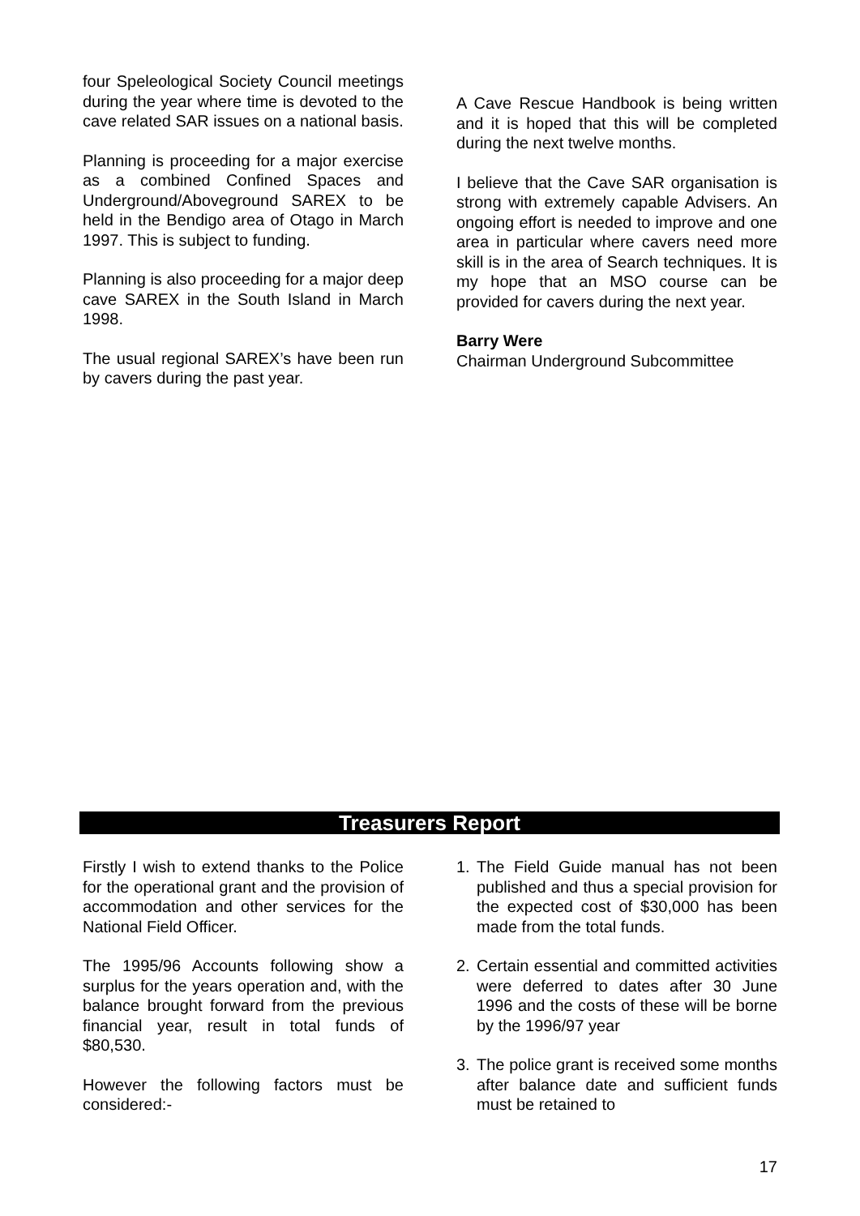four Speleological Society Council meetings during the year where time is devoted to the cave related SAR issues on a national basis.
Planning is proceeding for a major exercise as a combined Confined Spaces and Underground/Aboveground SAREX to be held in the Bendigo area of Otago in March 1997. This is subject to funding.
Planning is also proceeding for a major deep cave SAREX in the South Island in March 1998.
The usual regional SAREX’s have been run by cavers during the past year.
A Cave Rescue Handbook is being written and it is hoped that this will be completed during the next twelve months.
I believe that the Cave SAR organisation is strong with extremely capable Advisers. An ongoing effort is needed to improve and one area in particular where cavers need more skill is in the area of Search techniques. It is my hope that an MSO course can be provided for cavers during the next year.
Barry Were
Chairman Underground Subcommittee
Treasurers Report
Firstly I wish to extend thanks to the Police for the operational grant and the provision of accommodation and other services for the National Field Officer.
The 1995/96 Accounts following show a surplus for the years operation and, with the balance brought forward from the previous financial year, result in total funds of $80,530.
However the following factors must be considered:-
1. The Field Guide manual has not been published and thus a special provision for the expected cost of $30,000 has been made from the total funds.
2. Certain essential and committed activities were deferred to dates after 30 June 1996 and the costs of these will be borne by the 1996/97 year
3. The police grant is received some months after balance date and sufficient funds must be retained to
17